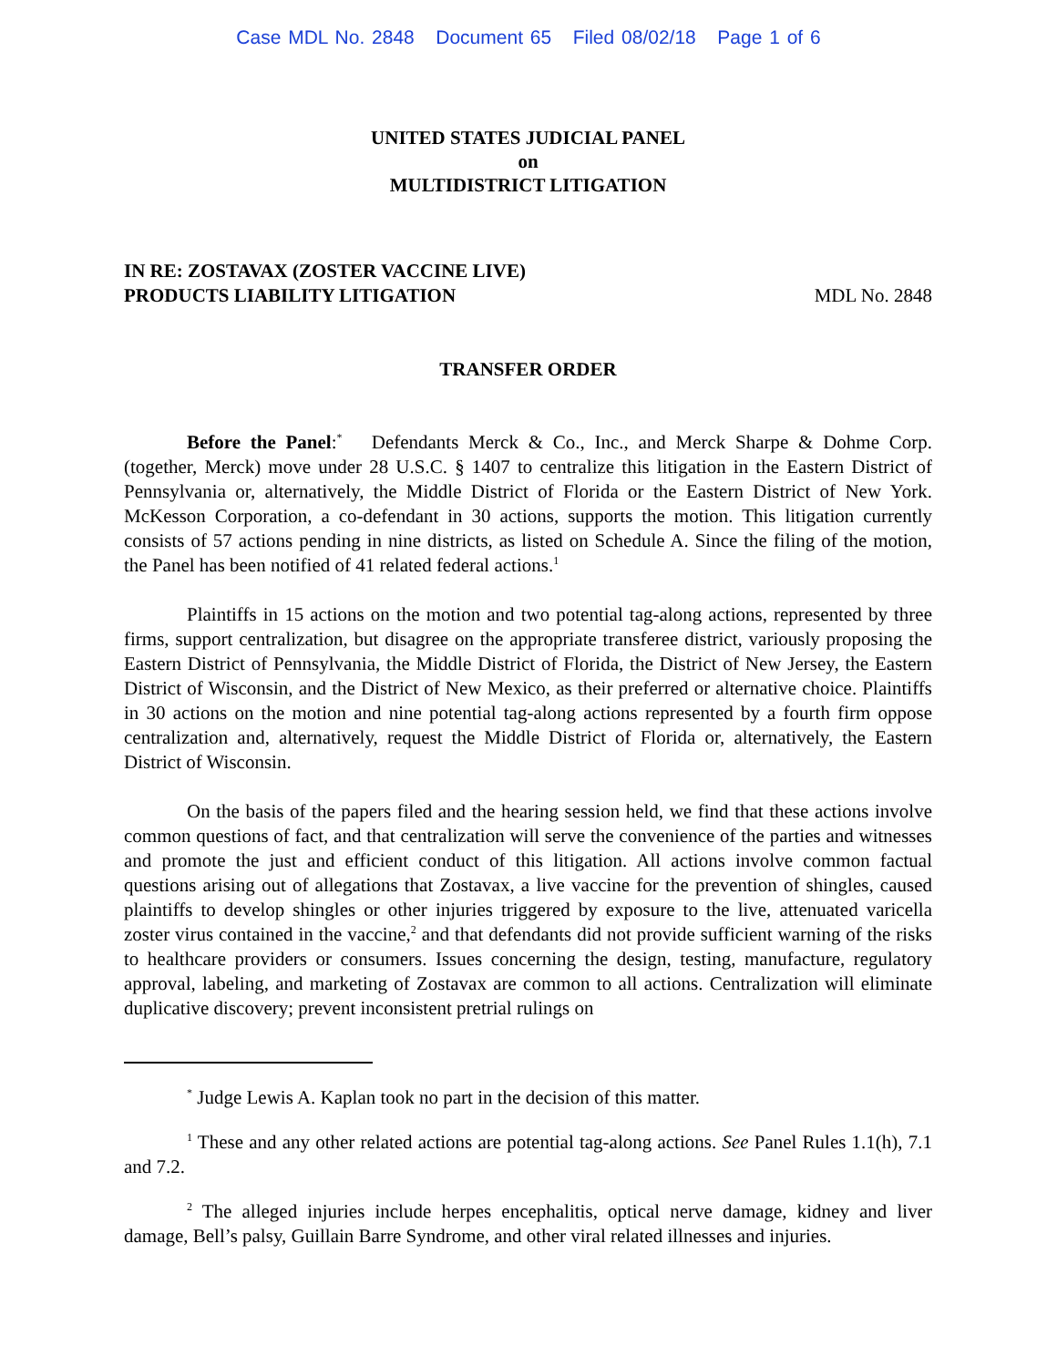Case MDL No. 2848 Document 65 Filed 08/02/18 Page 1 of 6
UNITED STATES JUDICIAL PANEL
on
MULTIDISTRICT LITIGATION
IN RE: ZOSTAVAX (ZOSTER VACCINE LIVE)
PRODUCTS LIABILITY LITIGATION
MDL No. 2848
TRANSFER ORDER
Before the Panel:<sup>*</sup> Defendants Merck & Co., Inc., and Merck Sharpe & Dohme Corp. (together, Merck) move under 28 U.S.C. § 1407 to centralize this litigation in the Eastern District of Pennsylvania or, alternatively, the Middle District of Florida or the Eastern District of New York. McKesson Corporation, a co-defendant in 30 actions, supports the motion. This litigation currently consists of 57 actions pending in nine districts, as listed on Schedule A. Since the filing of the motion, the Panel has been notified of 41 related federal actions.<sup>1</sup>
Plaintiffs in 15 actions on the motion and two potential tag-along actions, represented by three firms, support centralization, but disagree on the appropriate transferee district, variously proposing the Eastern District of Pennsylvania, the Middle District of Florida, the District of New Jersey, the Eastern District of Wisconsin, and the District of New Mexico, as their preferred or alternative choice. Plaintiffs in 30 actions on the motion and nine potential tag-along actions represented by a fourth firm oppose centralization and, alternatively, request the Middle District of Florida or, alternatively, the Eastern District of Wisconsin.
On the basis of the papers filed and the hearing session held, we find that these actions involve common questions of fact, and that centralization will serve the convenience of the parties and witnesses and promote the just and efficient conduct of this litigation. All actions involve common factual questions arising out of allegations that Zostavax, a live vaccine for the prevention of shingles, caused plaintiffs to develop shingles or other injuries triggered by exposure to the live, attenuated varicella zoster virus contained in the vaccine,<sup>2</sup> and that defendants did not provide sufficient warning of the risks to healthcare providers or consumers. Issues concerning the design, testing, manufacture, regulatory approval, labeling, and marketing of Zostavax are common to all actions. Centralization will eliminate duplicative discovery; prevent inconsistent pretrial rulings on
<sup>*</sup> Judge Lewis A. Kaplan took no part in the decision of this matter.
<sup>1</sup> These and any other related actions are potential tag-along actions. See Panel Rules 1.1(h), 7.1 and 7.2.
<sup>2</sup> The alleged injuries include herpes encephalitis, optical nerve damage, kidney and liver damage, Bell’s palsy, Guillain Barre Syndrome, and other viral related illnesses and injuries.